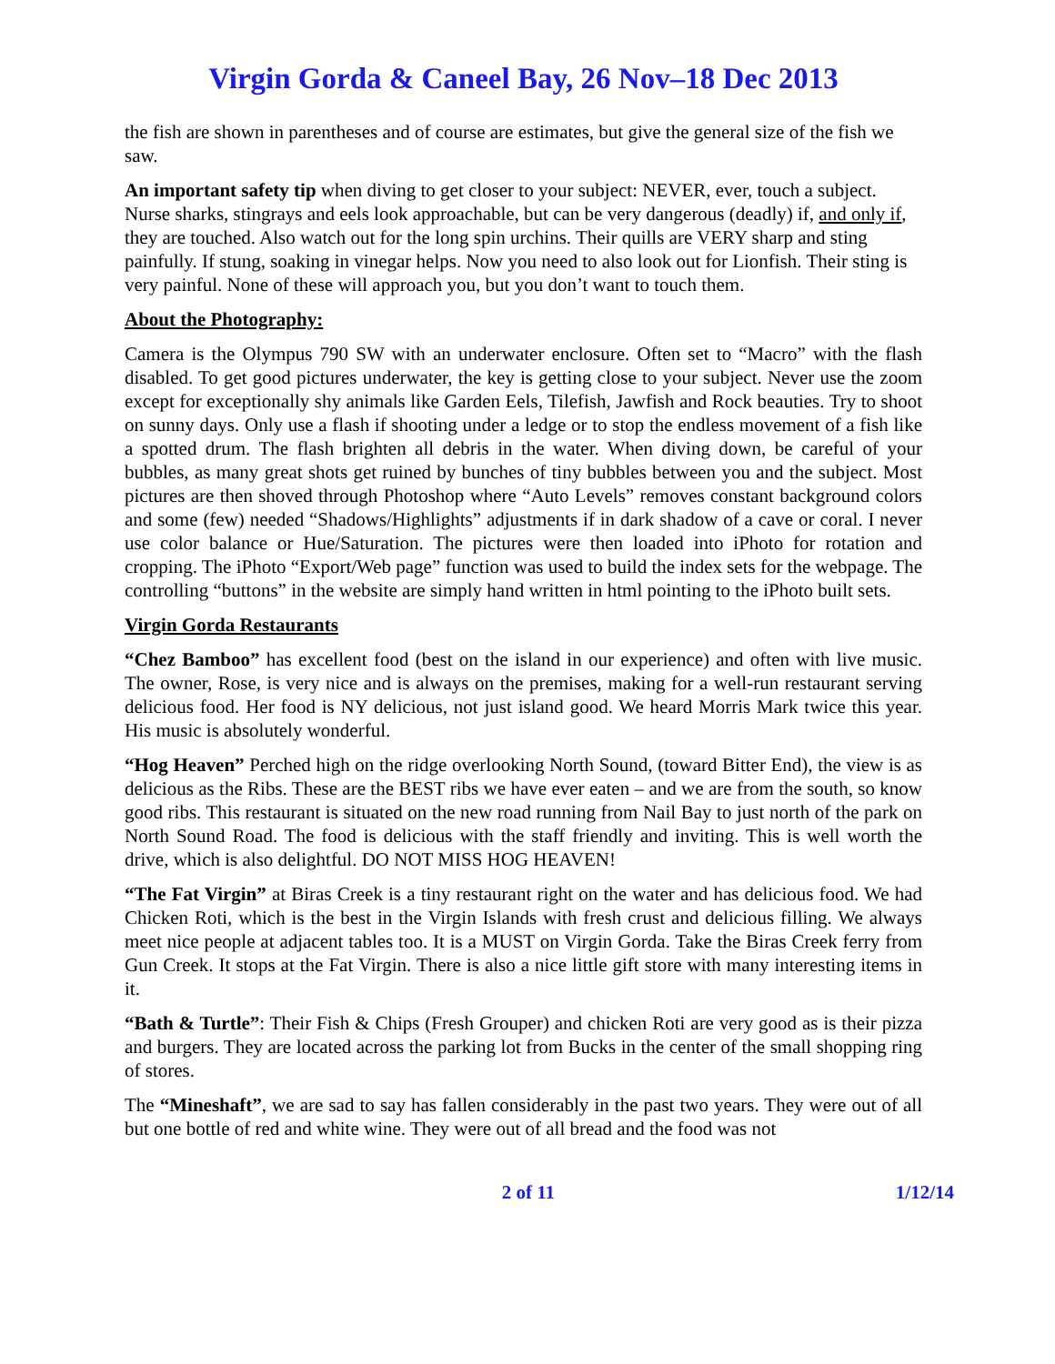Virgin Gorda & Caneel Bay, 26 Nov–18 Dec 2013
the fish are shown in parentheses and of course are estimates, but give the general size of the fish we saw.
An important safety tip when diving to get closer to your subject: NEVER, ever, touch a subject. Nurse sharks, stingrays and eels look approachable, but can be very dangerous (deadly) if, and only if, they are touched. Also watch out for the long spin urchins. Their quills are VERY sharp and sting painfully. If stung, soaking in vinegar helps. Now you need to also look out for Lionfish. Their sting is very painful. None of these will approach you, but you don’t want to touch them.
About the Photography:
Camera is the Olympus 790 SW with an underwater enclosure. Often set to “Macro” with the flash disabled. To get good pictures underwater, the key is getting close to your subject. Never use the zoom except for exceptionally shy animals like Garden Eels, Tilefish, Jawfish and Rock beauties. Try to shoot on sunny days. Only use a flash if shooting under a ledge or to stop the endless movement of a fish like a spotted drum. The flash brighten all debris in the water. When diving down, be careful of your bubbles, as many great shots get ruined by bunches of tiny bubbles between you and the subject. Most pictures are then shoved through Photoshop where “Auto Levels” removes constant background colors and some (few) needed “Shadows/Highlights” adjustments if in dark shadow of a cave or coral. I never use color balance or Hue/Saturation. The pictures were then loaded into iPhoto for rotation and cropping. The iPhoto “Export/Web page” function was used to build the index sets for the webpage. The controlling “buttons” in the website are simply hand written in html pointing to the iPhoto built sets.
Virgin Gorda Restaurants
“Chez Bamboo” has excellent food (best on the island in our experience) and often with live music. The owner, Rose, is very nice and is always on the premises, making for a well-run restaurant serving delicious food. Her food is NY delicious, not just island good. We heard Morris Mark twice this year. His music is absolutely wonderful.
“Hog Heaven” Perched high on the ridge overlooking North Sound, (toward Bitter End), the view is as delicious as the Ribs. These are the BEST ribs we have ever eaten – and we are from the south, so know good ribs. This restaurant is situated on the new road running from Nail Bay to just north of the park on North Sound Road. The food is delicious with the staff friendly and inviting. This is well worth the drive, which is also delightful. DO NOT MISS HOG HEAVEN!
“The Fat Virgin” at Biras Creek is a tiny restaurant right on the water and has delicious food. We had Chicken Roti, which is the best in the Virgin Islands with fresh crust and delicious filling. We always meet nice people at adjacent tables too. It is a MUST on Virgin Gorda. Take the Biras Creek ferry from Gun Creek. It stops at the Fat Virgin. There is also a nice little gift store with many interesting items in it.
“Bath & Turtle”: Their Fish & Chips (Fresh Grouper) and chicken Roti are very good as is their pizza and burgers. They are located across the parking lot from Bucks in the center of the small shopping ring of stores.
The “Mineshaft”, we are sad to say has fallen considerably in the past two years. They were out of all but one bottle of red and white wine. They were out of all bread and the food was not
2 of 11 1/12/14